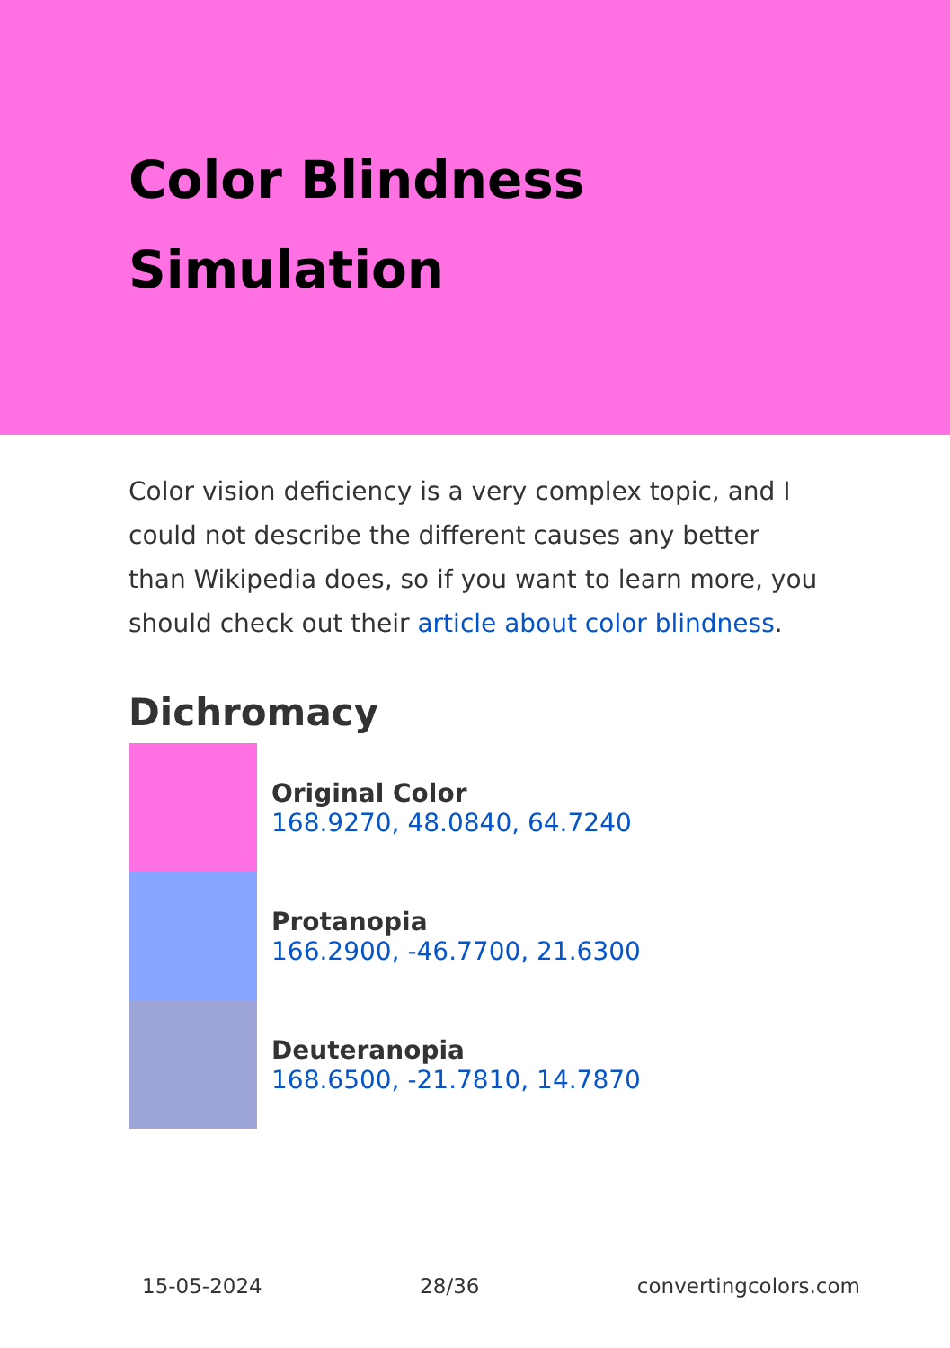Color Blindness Simulation
Color vision deficiency is a very complex topic, and I could not describe the different causes any better than Wikipedia does, so if you want to learn more, you should check out their article about color blindness.
Dichromacy
Original Color
168.9270, 48.0840, 64.7240
Protanopia
166.2900, -46.7700, 21.6300
Deuteranopia
168.6500, -21.7810, 14.7870
15-05-2024 28/36 convertingcolors.com